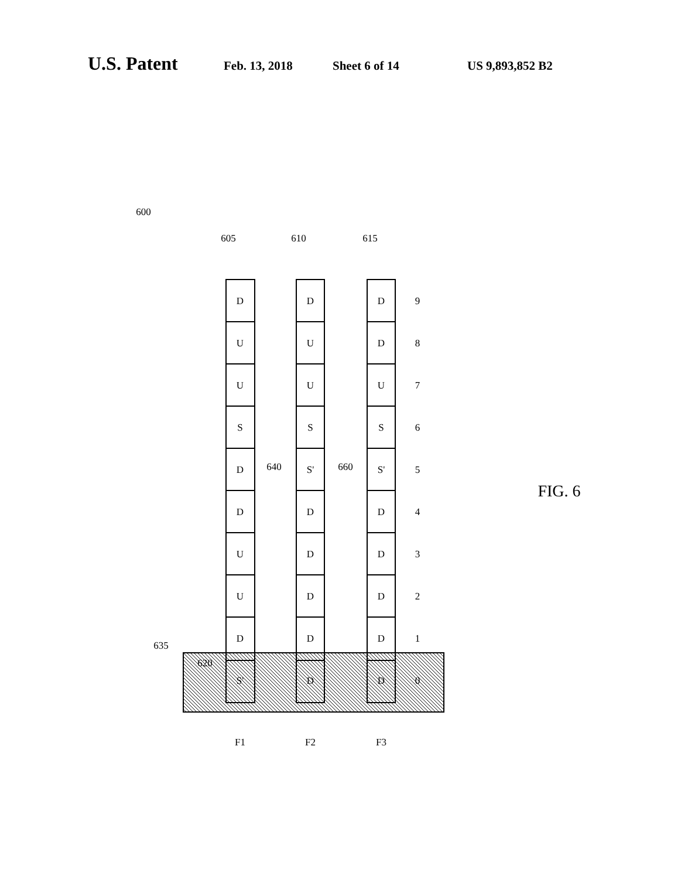U.S. Patent Feb. 13, 2018 Sheet 6 of 14 US 9,893,852 B2
D
U
U
S
D
D
U
U
D
S'
D
U
U
S
S'
D
D
D
D
D
D
D
U
S
S'
D
D
D
D
D
9
8
7
6
5
4
3
2
1
0
F1
F2
F3
600
605
610
615
640
660
635
620
FIG. 6